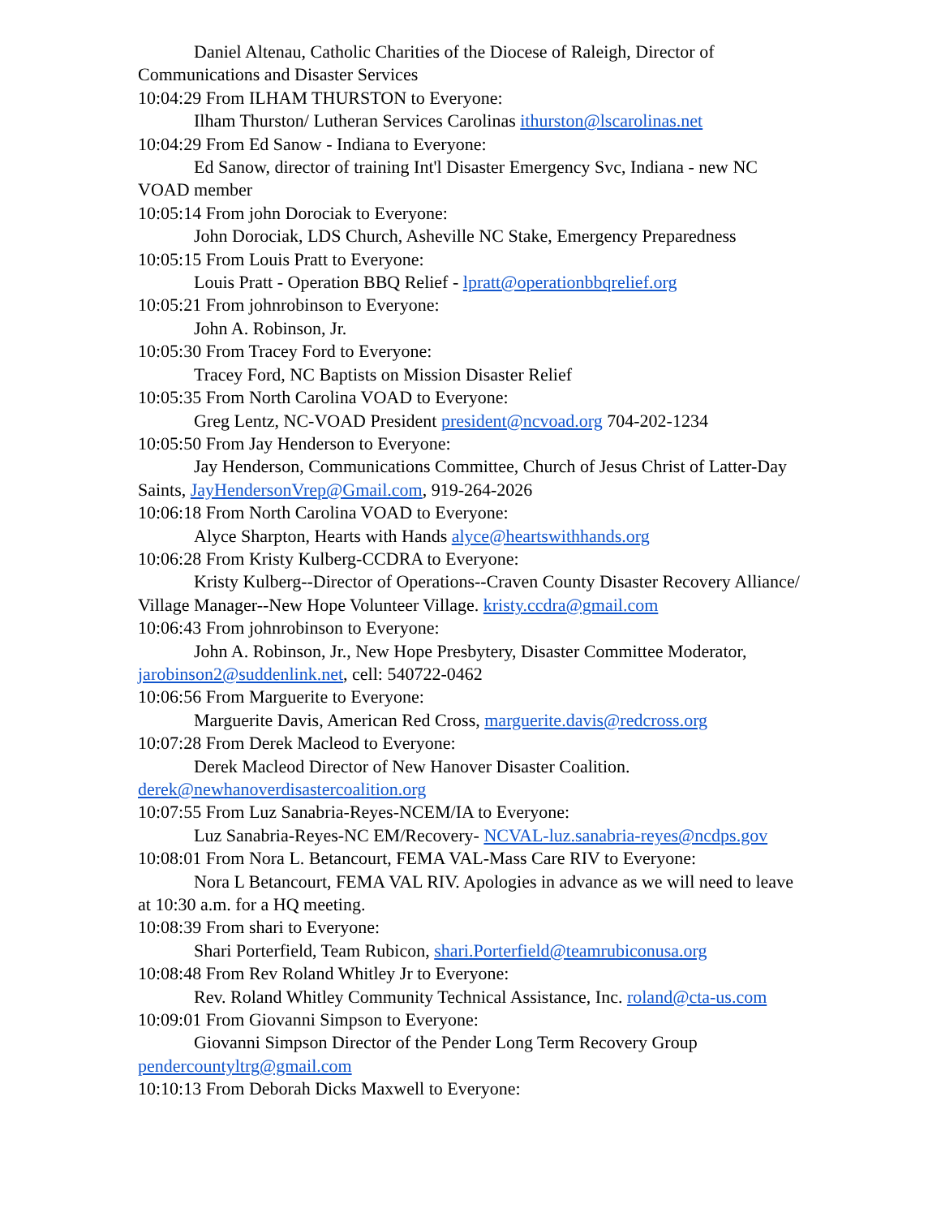Daniel Altenau, Catholic Charities of the Diocese of Raleigh, Director of Communications and Disaster Services
10:04:29 From ILHAM THURSTON to Everyone:
Ilham Thurston/ Lutheran Services Carolinas ithurston@lscarolinas.net
10:04:29 From Ed Sanow - Indiana to Everyone:
Ed Sanow, director of training Int'l Disaster Emergency Svc, Indiana - new NC VOAD member
10:05:14 From john Dorociak to Everyone:
John Dorociak, LDS Church, Asheville NC Stake, Emergency Preparedness
10:05:15 From Louis Pratt to Everyone:
Louis Pratt - Operation BBQ Relief - lpratt@operationbbqrelief.org
10:05:21 From johnrobinson to Everyone:
John A. Robinson, Jr.
10:05:30 From Tracey Ford to Everyone:
Tracey Ford, NC Baptists on Mission Disaster Relief
10:05:35 From North Carolina VOAD to Everyone:
Greg Lentz, NC-VOAD President president@ncvoad.org 704-202-1234
10:05:50 From Jay Henderson to Everyone:
Jay Henderson, Communications Committee, Church of Jesus Christ of Latter-Day Saints, JayHendersonVrep@Gmail.com, 919-264-2026
10:06:18 From North Carolina VOAD to Everyone:
Alyce Sharpton, Hearts with Hands alyce@heartswithhands.org
10:06:28 From Kristy Kulberg-CCDRA to Everyone:
Kristy Kulberg--Director of Operations--Craven County Disaster Recovery Alliance/ Village Manager--New Hope Volunteer Village. kristy.ccdra@gmail.com
10:06:43 From johnrobinson to Everyone:
John A. Robinson, Jr., New Hope Presbytery, Disaster Committee Moderator, jarobinson2@suddenlink.net, cell: 540722-0462
10:06:56 From Marguerite to Everyone:
Marguerite Davis, American Red Cross, marguerite.davis@redcross.org
10:07:28 From Derek Macleod to Everyone:
Derek Macleod Director of New Hanover Disaster Coalition. derek@newhanoverdisastercoalition.org
10:07:55 From Luz Sanabria-Reyes-NCEM/IA to Everyone:
Luz Sanabria-Reyes-NC EM/Recovery- NCVAL-luz.sanabria-reyes@ncdps.gov
10:08:01 From Nora L. Betancourt, FEMA VAL-Mass Care RIV to Everyone:
Nora L Betancourt, FEMA VAL RIV. Apologies in advance as we will need to leave at 10:30 a.m. for a HQ meeting.
10:08:39 From shari to Everyone:
Shari Porterfield, Team Rubicon, shari.Porterfield@teamrubiconusa.org
10:08:48 From Rev Roland Whitley Jr to Everyone:
Rev. Roland Whitley Community Technical Assistance, Inc. roland@cta-us.com
10:09:01 From Giovanni Simpson to Everyone:
Giovanni Simpson Director of the Pender Long Term Recovery Group pendercountyltrg@gmail.com
10:10:13 From Deborah Dicks Maxwell to Everyone: